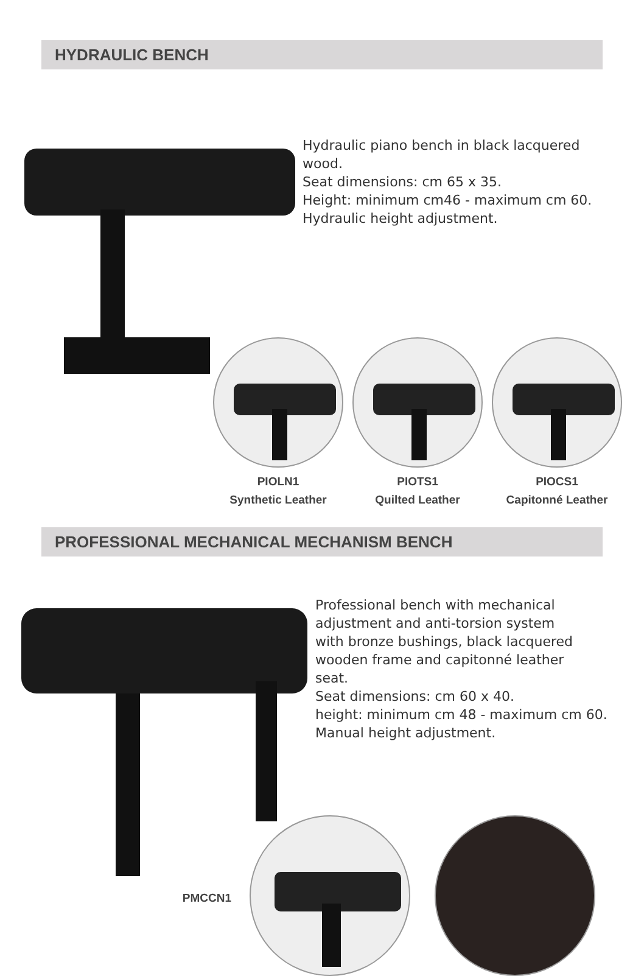HYDRAULIC BENCH
Hydraulic piano bench in black lacquered
wood.
Seat dimensions: cm 65 x 35.
Height: minimum cm46 - maximum cm 60.
Hydraulic height adjustment.
PIOLN1
Synthetic Leather
PIOTS1
Quilted Leather
PIOCS1
Capitonné Leather
PROFESSIONAL MECHANICAL MECHANISM BENCH
Professional bench with mechanical
adjustment and anti-torsion system
with bronze bushings, black lacquered
wooden frame and capitonné leather
seat.
Seat dimensions: cm 60 x 40.
height: minimum cm 48 - maximum cm 60.
Manual height adjustment.
PMCCN1